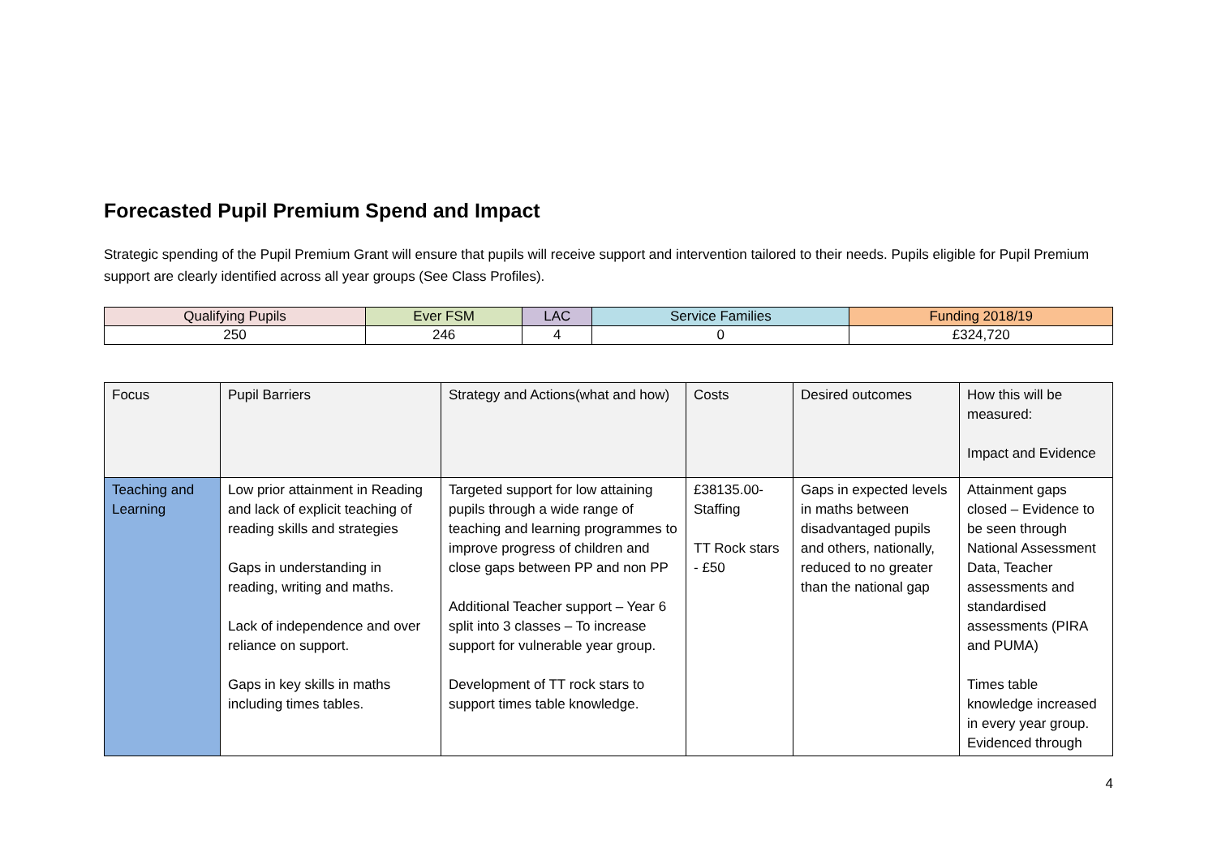Forecasted Pupil Premium Spend and Impact
Strategic spending of the Pupil Premium Grant will ensure that pupils will receive support and intervention tailored to their needs. Pupils eligible for Pupil Premium support are clearly identified across all year groups (See Class Profiles).
| Qualifying Pupils | Ever FSM | LAC | Service Families | Funding 2018/19 |
| 250 | 246 | 4 | 0 | £324,720 |
| Focus | Pupil Barriers | Strategy and Actions(what and how) | Costs | Desired outcomes | How this will be measured: Impact and Evidence |
| Teaching and Learning | Low prior attainment in Reading and lack of explicit teaching of reading skills and strategies Gaps in understanding in reading, writing and maths. Lack of independence and over reliance on support. Gaps in key skills in maths including times tables. | Targeted support for low attaining pupils through a wide range of teaching and learning programmes to improve progress of children and close gaps between PP and non PP Additional Teacher support – Year 6 split into 3 classes – To increase support for vulnerable year group. Development of TT rock stars to support times table knowledge. | £38135.00- Staffing TT Rock stars - £50 | Gaps in expected levels in maths between disadvantaged pupils and others, nationally, reduced to no greater than the national gap | Attainment gaps closed – Evidence to be seen through National Assessment Data, Teacher assessments and standardised assessments (PIRA and PUMA) Times table knowledge increased in every year group. Evidenced through |
4